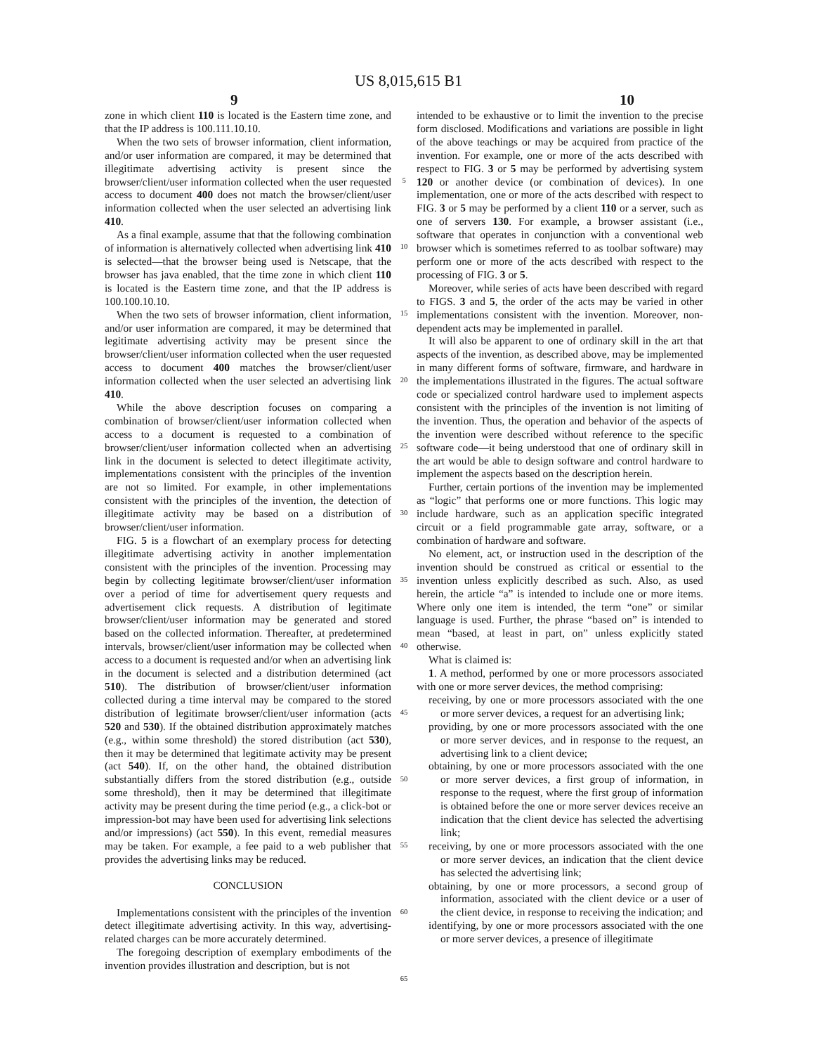US 8,015,615 B1
9 10
zone in which client 110 is located is the Eastern time zone, and that the IP address is 100.111.10.10.
When the two sets of browser information, client information, and/or user information are compared, it may be determined that illegitimate advertising activity is present since the browser/client/user information collected when the user requested access to document 400 does not match the browser/client/user information collected when the user selected an advertising link 410.
As a final example, assume that that the following combination of information is alternatively collected when advertising link 410 is selected—that the browser being used is Netscape, that the browser has java enabled, that the time zone in which client 110 is located is the Eastern time zone, and that the IP address is 100.100.10.10.
When the two sets of browser information, client information, and/or user information are compared, it may be determined that legitimate advertising activity may be present since the browser/client/user information collected when the user requested access to document 400 matches the browser/client/user information collected when the user selected an advertising link 410.
While the above description focuses on comparing a combination of browser/client/user information collected when access to a document is requested to a combination of browser/client/user information collected when an advertising link in the document is selected to detect illegitimate activity, implementations consistent with the principles of the invention are not so limited. For example, in other implementations consistent with the principles of the invention, the detection of illegitimate activity may be based on a distribution of browser/client/user information.
FIG. 5 is a flowchart of an exemplary process for detecting illegitimate advertising activity in another implementation consistent with the principles of the invention. Processing may begin by collecting legitimate browser/client/user information over a period of time for advertisement query requests and advertisement click requests. A distribution of legitimate browser/client/user information may be generated and stored based on the collected information. Thereafter, at predetermined intervals, browser/client/user information may be collected when access to a document is requested and/or when an advertising link in the document is selected and a distribution determined (act 510). The distribution of browser/client/user information collected during a time interval may be compared to the stored distribution of legitimate browser/client/user information (acts 520 and 530). If the obtained distribution approximately matches (e.g., within some threshold) the stored distribution (act 530), then it may be determined that legitimate activity may be present (act 540). If, on the other hand, the obtained distribution substantially differs from the stored distribution (e.g., outside some threshold), then it may be determined that illegitimate activity may be present during the time period (e.g., a click-bot or impression-bot may have been used for advertising link selections and/or impressions) (act 550). In this event, remedial measures may be taken. For example, a fee paid to a web publisher that provides the advertising links may be reduced.
CONCLUSION
Implementations consistent with the principles of the invention detect illegitimate advertising activity. In this way, advertising-related charges can be more accurately determined.
The foregoing description of exemplary embodiments of the invention provides illustration and description, but is not
5
10
15
20
25
30
35
40
45
50
55
60
65
intended to be exhaustive or to limit the invention to the precise form disclosed. Modifications and variations are possible in light of the above teachings or may be acquired from practice of the invention. For example, one or more of the acts described with respect to FIG. 3 or 5 may be performed by advertising system 120 or another device (or combination of devices). In one implementation, one or more of the acts described with respect to FIG. 3 or 5 may be performed by a client 110 or a server, such as one of servers 130. For example, a browser assistant (i.e., software that operates in conjunction with a conventional web browser which is sometimes referred to as toolbar software) may perform one or more of the acts described with respect to the processing of FIG. 3 or 5.
Moreover, while series of acts have been described with regard to FIGS. 3 and 5, the order of the acts may be varied in other implementations consistent with the invention. Moreover, non-dependent acts may be implemented in parallel.
It will also be apparent to one of ordinary skill in the art that aspects of the invention, as described above, may be implemented in many different forms of software, firmware, and hardware in the implementations illustrated in the figures. The actual software code or specialized control hardware used to implement aspects consistent with the principles of the invention is not limiting of the invention. Thus, the operation and behavior of the aspects of the invention were described without reference to the specific software code—it being understood that one of ordinary skill in the art would be able to design software and control hardware to implement the aspects based on the description herein.
Further, certain portions of the invention may be implemented as “logic” that performs one or more functions. This logic may include hardware, such as an application specific integrated circuit or a field programmable gate array, software, or a combination of hardware and software.
No element, act, or instruction used in the description of the invention should be construed as critical or essential to the invention unless explicitly described as such. Also, as used herein, the article “a” is intended to include one or more items. Where only one item is intended, the term “one” or similar language is used. Further, the phrase “based on” is intended to mean “based, at least in part, on” unless explicitly stated otherwise.
What is claimed is:
1. A method, performed by one or more processors associated with one or more server devices, the method comprising:
receiving, by one or more processors associated with the one or more server devices, a request for an advertising link;
providing, by one or more processors associated with the one or more server devices, and in response to the request, an advertising link to a client device;
obtaining, by one or more processors associated with the one or more server devices, a first group of information, in response to the request, where the first group of information is obtained before the one or more server devices receive an indication that the client device has selected the advertising link;
receiving, by one or more processors associated with the one or more server devices, an indication that the client device has selected the advertising link;
obtaining, by one or more processors, a second group of information, associated with the client device or a user of the client device, in response to receiving the indication; and
identifying, by one or more processors associated with the one or more server devices, a presence of illegitimate